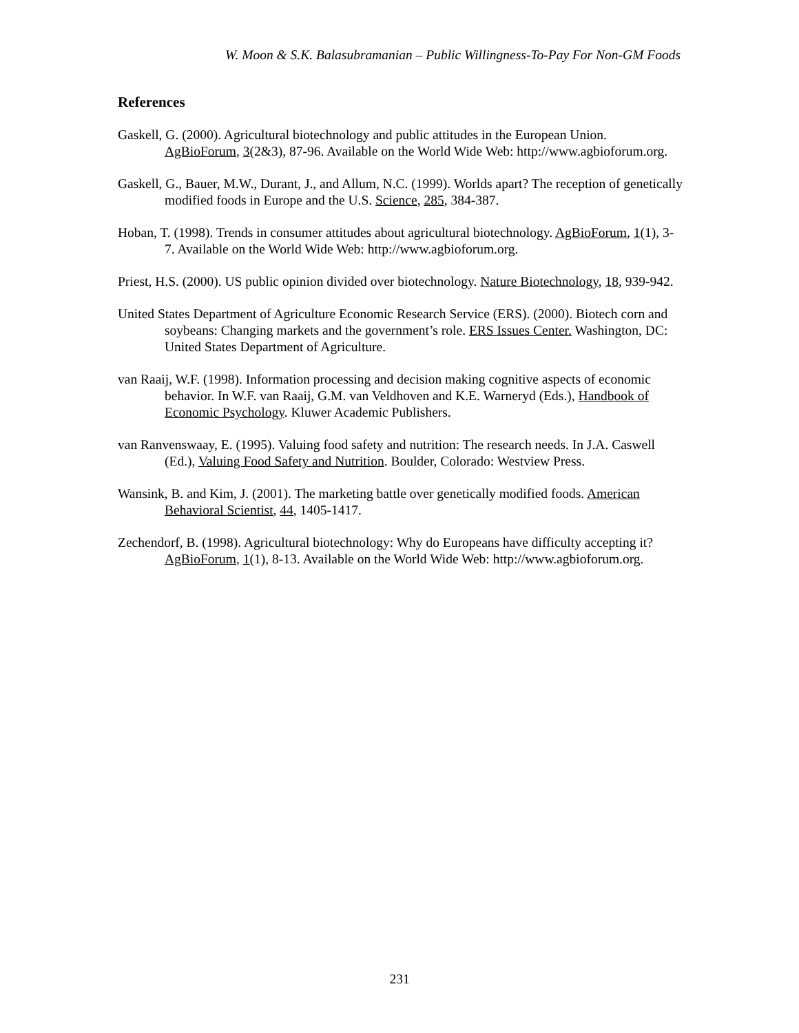W. Moon & S.K. Balasubramanian – Public Willingness-To-Pay For Non-GM Foods
References
Gaskell, G. (2000). Agricultural biotechnology and public attitudes in the European Union. AgBioForum, 3(2&3), 87-96. Available on the World Wide Web: http://www.agbioforum.org.
Gaskell, G., Bauer, M.W., Durant, J., and Allum, N.C. (1999). Worlds apart? The reception of genetically modified foods in Europe and the U.S. Science, 285, 384-387.
Hoban, T. (1998). Trends in consumer attitudes about agricultural biotechnology. AgBioForum, 1(1), 3-7. Available on the World Wide Web: http://www.agbioforum.org.
Priest, H.S. (2000). US public opinion divided over biotechnology. Nature Biotechnology, 18, 939-942.
United States Department of Agriculture Economic Research Service (ERS). (2000). Biotech corn and soybeans: Changing markets and the government’s role. ERS Issues Center. Washington, DC: United States Department of Agriculture.
van Raaij, W.F. (1998). Information processing and decision making cognitive aspects of economic behavior. In W.F. van Raaij, G.M. van Veldhoven and K.E. Warneryd (Eds.), Handbook of Economic Psychology. Kluwer Academic Publishers.
van Ranvenswaay, E. (1995). Valuing food safety and nutrition: The research needs. In J.A. Caswell (Ed.), Valuing Food Safety and Nutrition. Boulder, Colorado: Westview Press.
Wansink, B. and Kim, J. (2001). The marketing battle over genetically modified foods. American Behavioral Scientist, 44, 1405-1417.
Zechendorf, B. (1998). Agricultural biotechnology: Why do Europeans have difficulty accepting it? AgBioForum, 1(1), 8-13. Available on the World Wide Web: http://www.agbioforum.org.
231